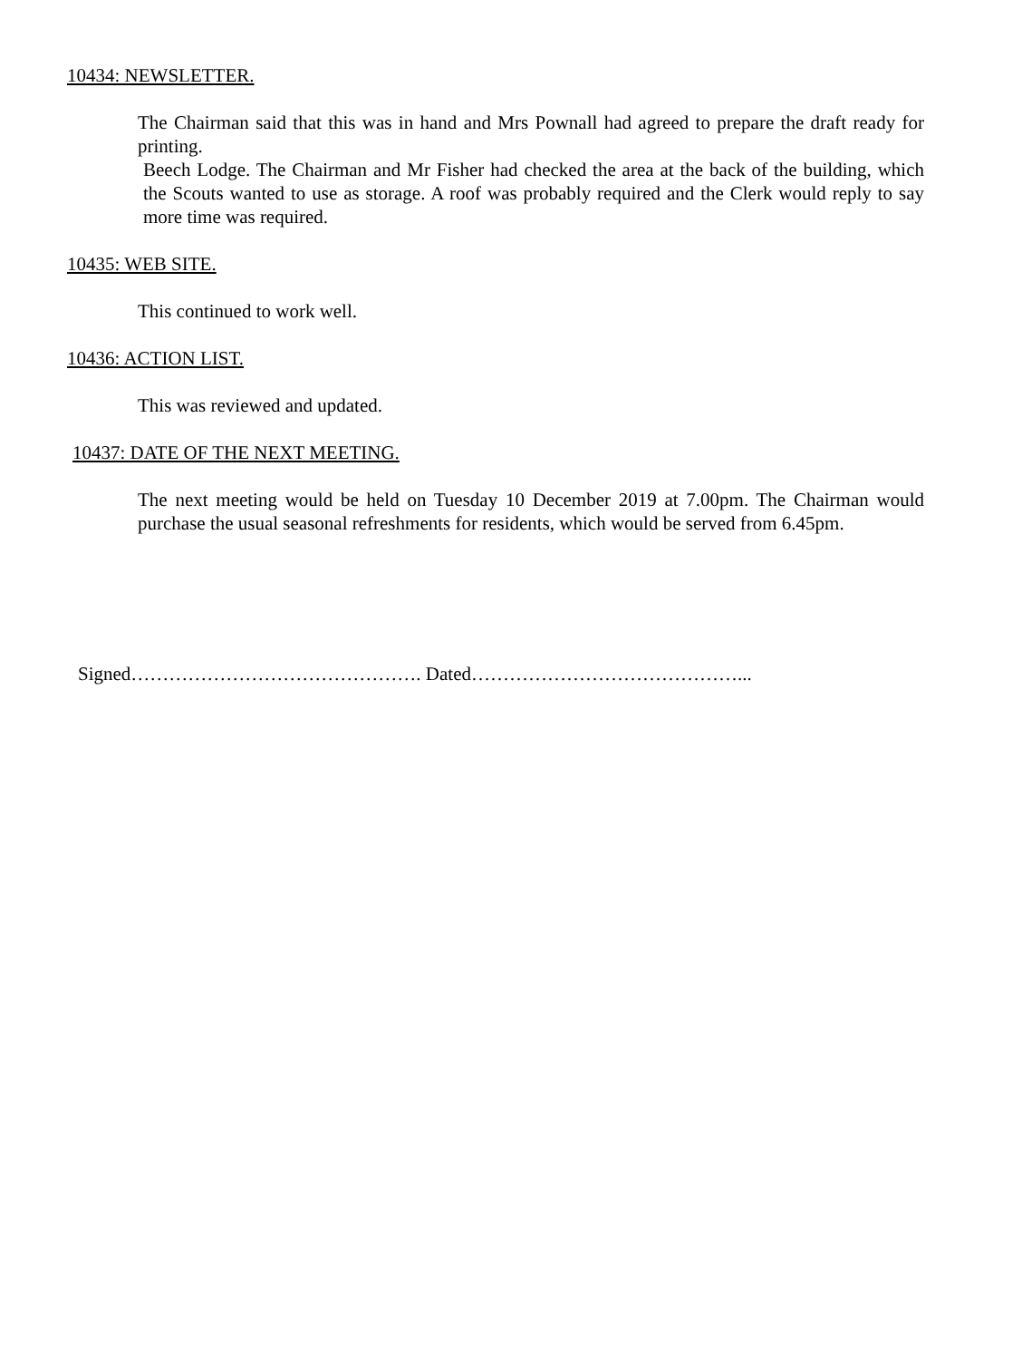10434: NEWSLETTER.
The Chairman said that this was in hand and Mrs Pownall had agreed to prepare the draft ready for printing.
Beech Lodge. The Chairman and Mr Fisher had checked the area at the back of the building, which the Scouts wanted to use as storage. A roof was probably required and the Clerk would reply to say more time was required.
10435: WEB SITE.
This continued to work well.
10436: ACTION LIST.
This was reviewed and updated.
10437: DATE OF THE NEXT MEETING.
The next meeting would be held on Tuesday 10 December 2019 at 7.00pm. The Chairman would purchase the usual seasonal refreshments for residents, which would be served from 6.45pm.
Signed………………………………………. Dated……………………………………...